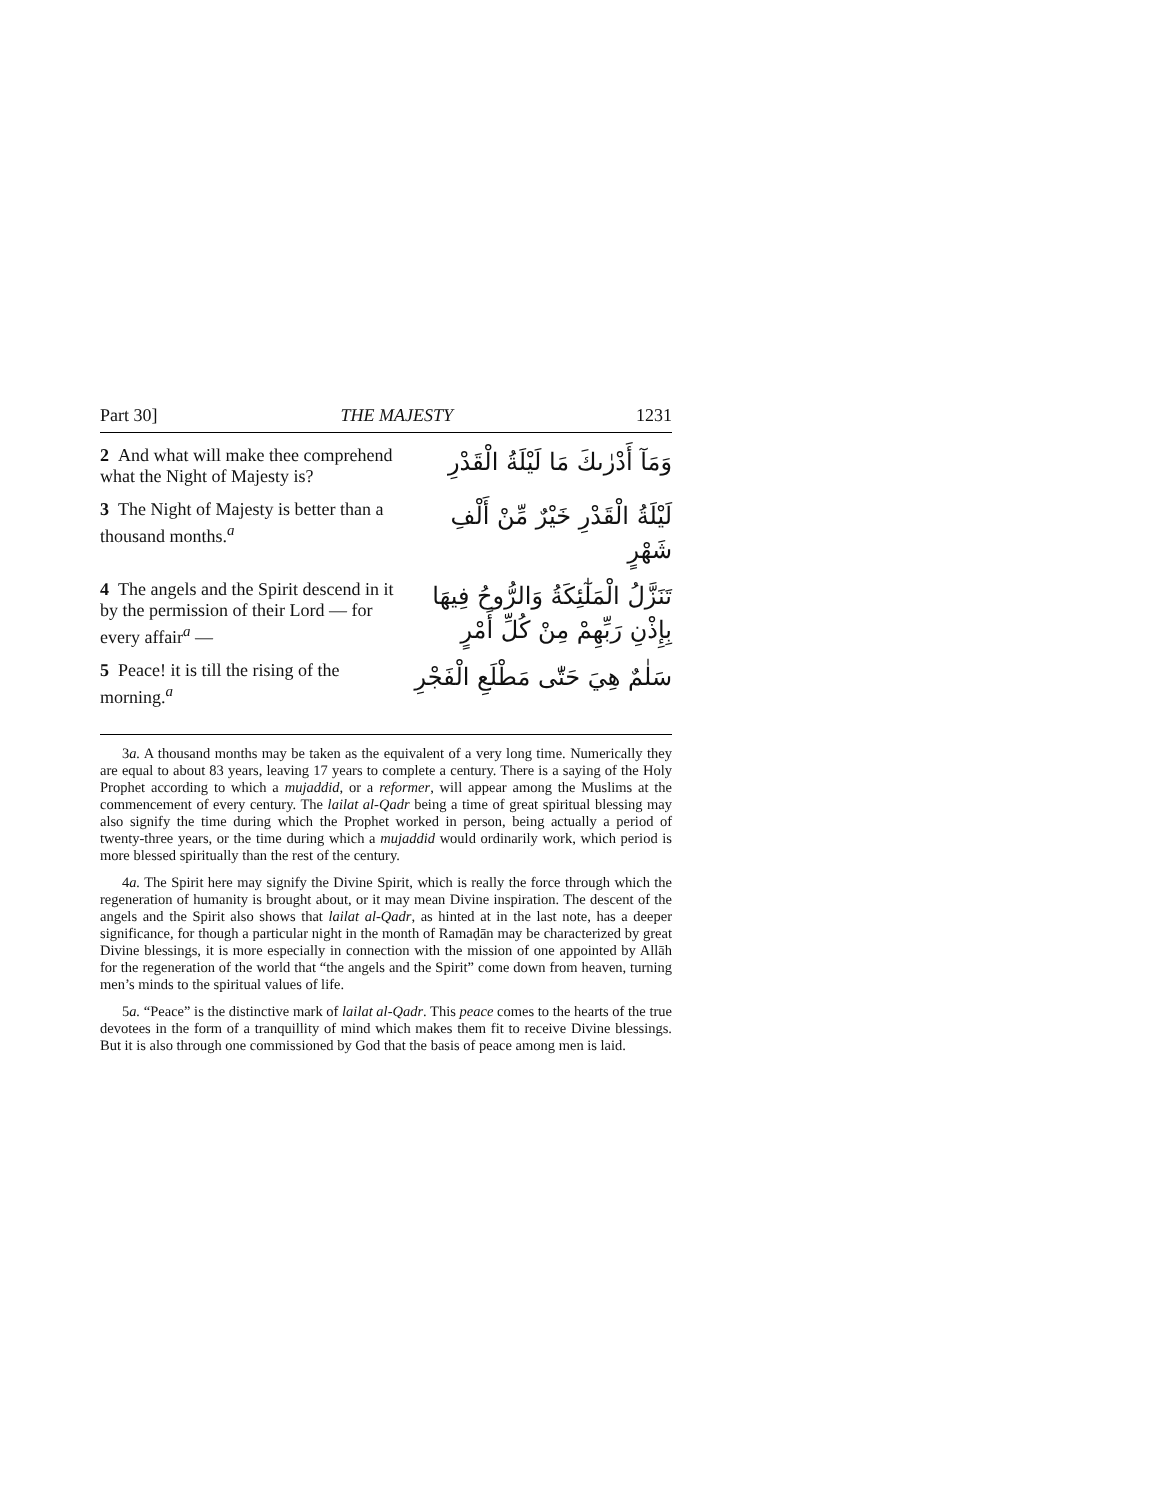Part 30] THE MAJESTY 1231
2 And what will make thee comprehend what the Night of Majesty is?
وَمَآ أَدْرٰىكَ مَا لَيْلَةُ الْقَدْرِ
3 The Night of Majesty is better than a thousand months.<sup>a</sup>
لَيْلَةُ الْقَدْرِ خَيْرٌ مِّنْ أَلْفِ شَهْرٍ
4 The angels and the Spirit descend in it by the permission of their Lord — for every affair<sup>a</sup> —
تَنَزَّلُ الْمَلٰٓئِكَةُ وَالرُّوحُ فِيهَا بِإِذْنِ رَبِّهِمْ مِنْ كُلِّ أَمْرٍ
5 Peace! it is till the rising of the morning.<sup>a</sup>
سَلٰمٌ هِيَ حَتّٰى مَطْلَعِ الْفَجْرِ
3a. A thousand months may be taken as the equivalent of a very long time. Numerically they are equal to about 83 years, leaving 17 years to complete a century. There is a saying of the Holy Prophet according to which a mujaddid, or a reformer, will appear among the Muslims at the commencement of every century. The lailat al-Qadr being a time of great spiritual blessing may also signify the time during which the Prophet worked in person, being actually a period of twenty-three years, or the time during which a mujaddid would ordinarily work, which period is more blessed spiritually than the rest of the century.
4a. The Spirit here may signify the Divine Spirit, which is really the force through which the regeneration of humanity is brought about, or it may mean Divine inspiration. The descent of the angels and the Spirit also shows that lailat al-Qadr, as hinted at in the last note, has a deeper significance, for though a particular night in the month of Ramaḍān may be characterized by great Divine blessings, it is more especially in connection with the mission of one appointed by Allāh for the regeneration of the world that “the angels and the Spirit” come down from heaven, turning men’s minds to the spiritual values of life.
5a. “Peace” is the distinctive mark of lailat al-Qadr. This peace comes to the hearts of the true devotees in the form of a tranquillity of mind which makes them fit to receive Divine blessings. But it is also through one commissioned by God that the basis of peace among men is laid.